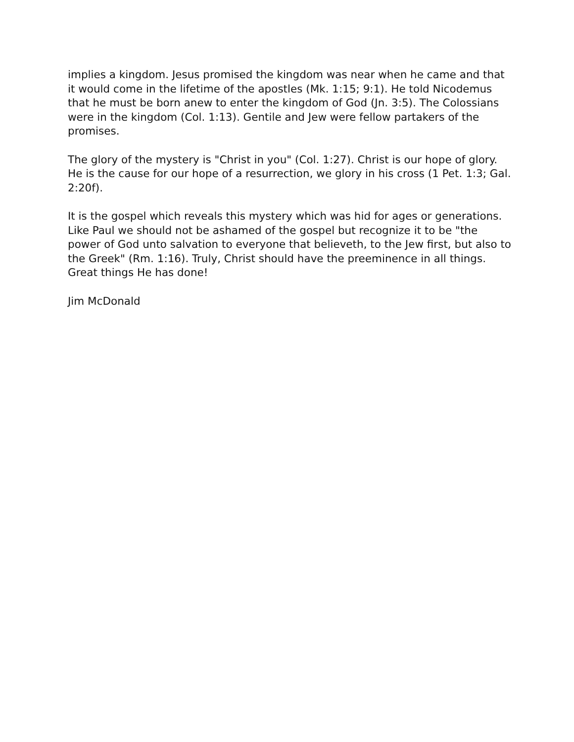implies a kingdom. Jesus promised the kingdom was near when he came and that it would come in the lifetime of the apostles (Mk. 1:15; 9:1). He told Nicodemus that he must be born anew to enter the kingdom of God (Jn. 3:5). The Colossians were in the kingdom (Col. 1:13). Gentile and Jew were fellow partakers of the promises.
The glory of the mystery is "Christ in you" (Col. 1:27). Christ is our hope of glory. He is the cause for our hope of a resurrection, we glory in his cross (1 Pet. 1:3; Gal. 2:20f).
It is the gospel which reveals this mystery which was hid for ages or generations. Like Paul we should not be ashamed of the gospel but recognize it to be "the power of God unto salvation to everyone that believeth, to the Jew first, but also to the Greek" (Rm. 1:16). Truly, Christ should have the preeminence in all things. Great things He has done!
Jim McDonald